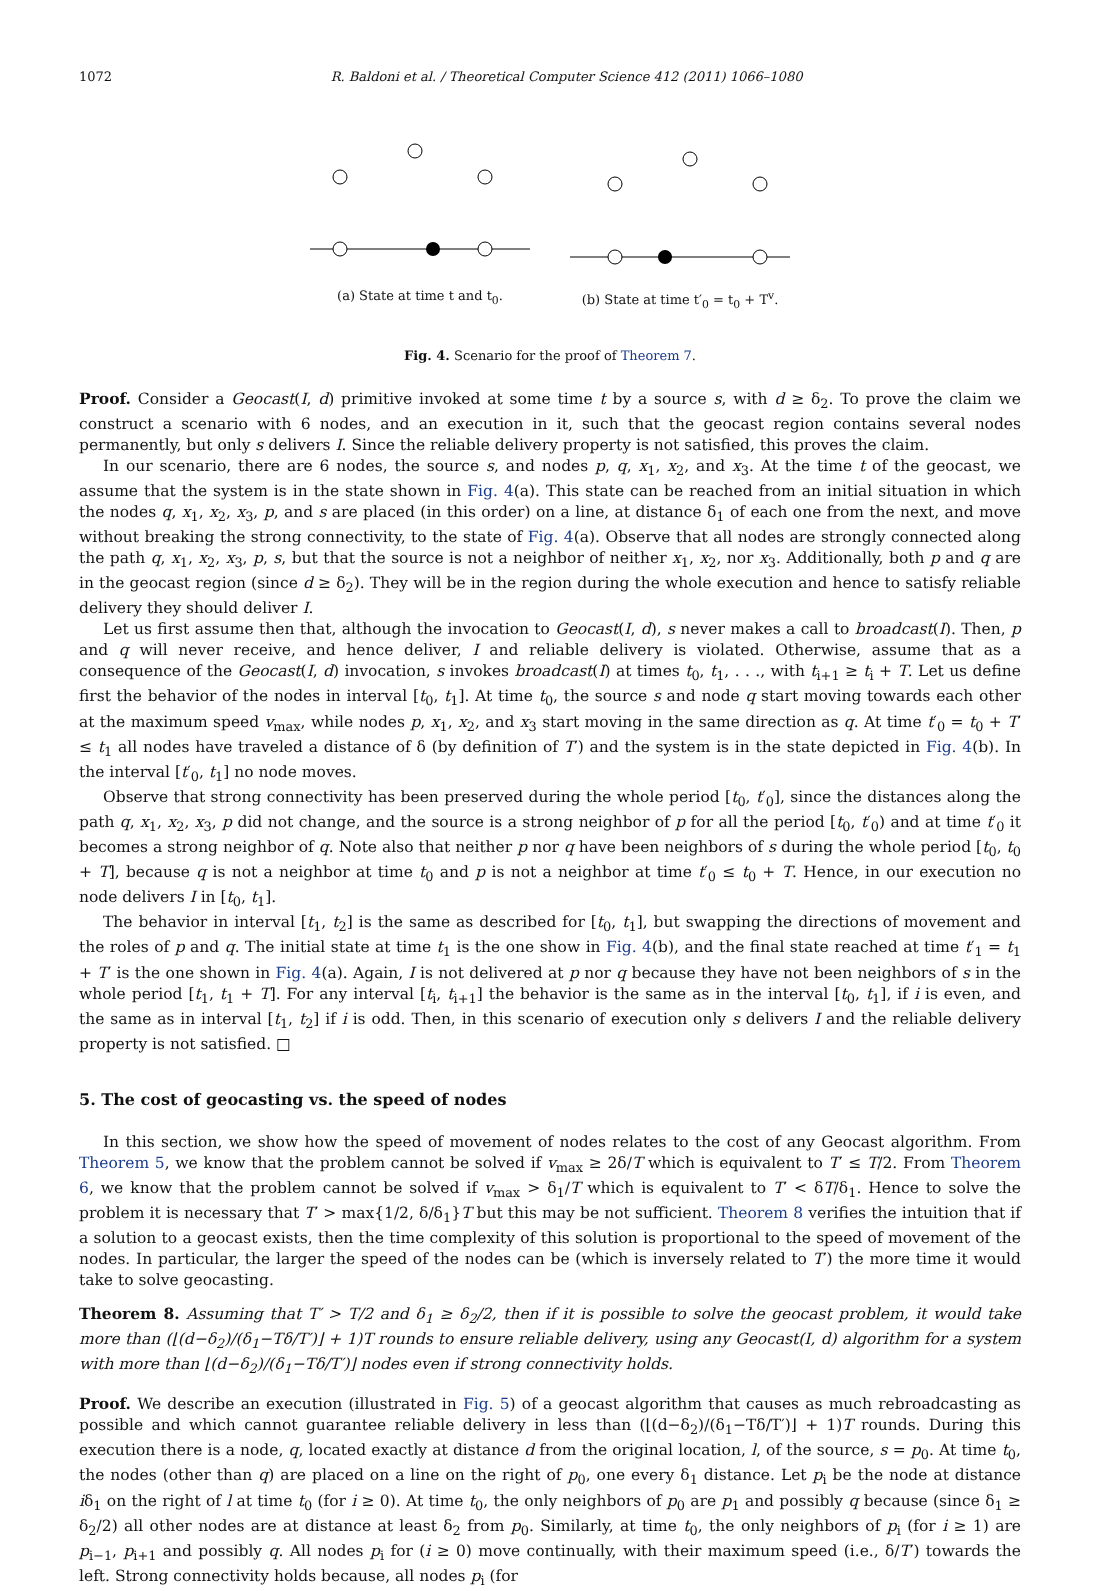1072 R. Baldoni et al. / Theoretical Computer Science 412 (2011) 1066–1080
(a) State at time t and t<sub>0</sub>. (b) State at time t′<sub>0</sub> = t<sub>0</sub> + T<sup>v</sup>.
Fig. 4. Scenario for the proof of Theorem 7.
Proof. Consider a Geocast(I, d) primitive invoked at some time t by a source s, with d ≥ δ<sub>2</sub>. To prove the claim we construct a scenario with 6 nodes, and an execution in it, such that the geocast region contains several nodes permanently, but only s delivers I. Since the reliable delivery property is not satisfied, this proves the claim.
In our scenario, there are 6 nodes, the source s, and nodes p, q, x<sub>1</sub>, x<sub>2</sub>, and x<sub>3</sub>. At the time t of the geocast, we assume that the system is in the state shown in Fig. 4(a). This state can be reached from an initial situation in which the nodes q, x<sub>1</sub>, x<sub>2</sub>, x<sub>3</sub>, p, and s are placed (in this order) on a line, at distance δ<sub>1</sub> of each one from the next, and move without breaking the strong connectivity, to the state of Fig. 4(a). Observe that all nodes are strongly connected along the path q, x<sub>1</sub>, x<sub>2</sub>, x<sub>3</sub>, p, s, but that the source is not a neighbor of neither x<sub>1</sub>, x<sub>2</sub>, nor x<sub>3</sub>. Additionally, both p and q are in the geocast region (since d ≥ δ<sub>2</sub>). They will be in the region during the whole execution and hence to satisfy reliable delivery they should deliver I.
Let us first assume then that, although the invocation to Geocast(I, d), s never makes a call to broadcast(I). Then, p and q will never receive, and hence deliver, I and reliable delivery is violated. Otherwise, assume that as a consequence of the Geocast(I, d) invocation, s invokes broadcast(I) at times t<sub>0</sub>, t<sub>1</sub>, . . ., with t<sub>i+1</sub> ≥ t<sub>i</sub> + T. Let us define first the behavior of the nodes in interval [t<sub>0</sub>, t<sub>1</sub>]. At time t<sub>0</sub>, the source s and node q start moving towards each other at the maximum speed v<sub>max</sub>, while nodes p, x<sub>1</sub>, x<sub>2</sub>, and x<sub>3</sub> start moving in the same direction as q. At time t′<sub>0</sub> = t<sub>0</sub> + T′ ≤ t<sub>1</sub> all nodes have traveled a distance of δ (by definition of T′) and the system is in the state depicted in Fig. 4(b). In the interval [t′<sub>0</sub>, t<sub>1</sub>] no node moves.
Observe that strong connectivity has been preserved during the whole period [t<sub>0</sub>, t′<sub>0</sub>], since the distances along the path q, x<sub>1</sub>, x<sub>2</sub>, x<sub>3</sub>, p did not change, and the source is a strong neighbor of p for all the period [t<sub>0</sub>, t′<sub>0</sub>) and at time t′<sub>0</sub> it becomes a strong neighbor of q. Note also that neither p nor q have been neighbors of s during the whole period [t<sub>0</sub>, t<sub>0</sub> + T], because q is not a neighbor at time t<sub>0</sub> and p is not a neighbor at time t′<sub>0</sub> ≤ t<sub>0</sub> + T. Hence, in our execution no node delivers I in [t<sub>0</sub>, t<sub>1</sub>].
The behavior in interval [t<sub>1</sub>, t<sub>2</sub>] is the same as described for [t<sub>0</sub>, t<sub>1</sub>], but swapping the directions of movement and the roles of p and q. The initial state at time t<sub>1</sub> is the one show in Fig. 4(b), and the final state reached at time t′<sub>1</sub> = t<sub>1</sub> + T′ is the one shown in Fig. 4(a). Again, I is not delivered at p nor q because they have not been neighbors of s in the whole period [t<sub>1</sub>, t<sub>1</sub> + T]. For any interval [t<sub>i</sub>, t<sub>i+1</sub>] the behavior is the same as in the interval [t<sub>0</sub>, t<sub>1</sub>], if i is even, and the same as in interval [t<sub>1</sub>, t<sub>2</sub>] if i is odd. Then, in this scenario of execution only s delivers I and the reliable delivery property is not satisfied. □
5. The cost of geocasting vs. the speed of nodes
In this section, we show how the speed of movement of nodes relates to the cost of any Geocast algorithm. From Theorem 5, we know that the problem cannot be solved if v<sub>max</sub> ≥ 2δ/T which is equivalent to T′ ≤ T/2. From Theorem 6, we know that the problem cannot be solved if v<sub>max</sub> > δ<sub>1</sub>/T which is equivalent to T′ < δT/δ<sub>1</sub>. Hence to solve the problem it is necessary that T′ > max{1/2, δ/δ<sub>1</sub>}T but this may be not sufficient. Theorem 8 verifies the intuition that if a solution to a geocast exists, then the time complexity of this solution is proportional to the speed of movement of the nodes. In particular, the larger the speed of the nodes can be (which is inversely related to T′) the more time it would take to solve geocasting.
Theorem 8. Assuming that T′ > T/2 and δ<sub>1</sub> ≥ δ<sub>2</sub>/2, then if it is possible to solve the geocast problem, it would take more than (⌊(d−δ<sub>2</sub>)/(δ<sub>1</sub>−Tδ/T′)⌋ + 1)T rounds to ensure reliable delivery, using any Geocast(I, d) algorithm for a system with more than ⌊(d−δ<sub>2</sub>)/(δ<sub>1</sub>−Tδ/T′)⌋ nodes even if strong connectivity holds.
Proof. We describe an execution (illustrated in Fig. 5) of a geocast algorithm that causes as much rebroadcasting as possible and which cannot guarantee reliable delivery in less than (⌊(d−δ<sub>2</sub>)/(δ<sub>1</sub>−Tδ/T′)⌋ + 1)T rounds. During this execution there is a node, q, located exactly at distance d from the original location, l, of the source, s = p<sub>0</sub>. At time t<sub>0</sub>, the nodes (other than q) are placed on a line on the right of p<sub>0</sub>, one every δ<sub>1</sub> distance. Let p<sub>i</sub> be the node at distance iδ<sub>1</sub> on the right of l at time t<sub>0</sub> (for i ≥ 0). At time t<sub>0</sub>, the only neighbors of p<sub>0</sub> are p<sub>1</sub> and possibly q because (since δ<sub>1</sub> ≥ δ<sub>2</sub>/2) all other nodes are at distance at least δ<sub>2</sub> from p<sub>0</sub>. Similarly, at time t<sub>0</sub>, the only neighbors of p<sub>i</sub> (for i ≥ 1) are p<sub>i−1</sub>, p<sub>i+1</sub> and possibly q. All nodes p<sub>i</sub> for (i ≥ 0) move continually, with their maximum speed (i.e., δ/T′) towards the left. Strong connectivity holds because, all nodes p<sub>i</sub> (for